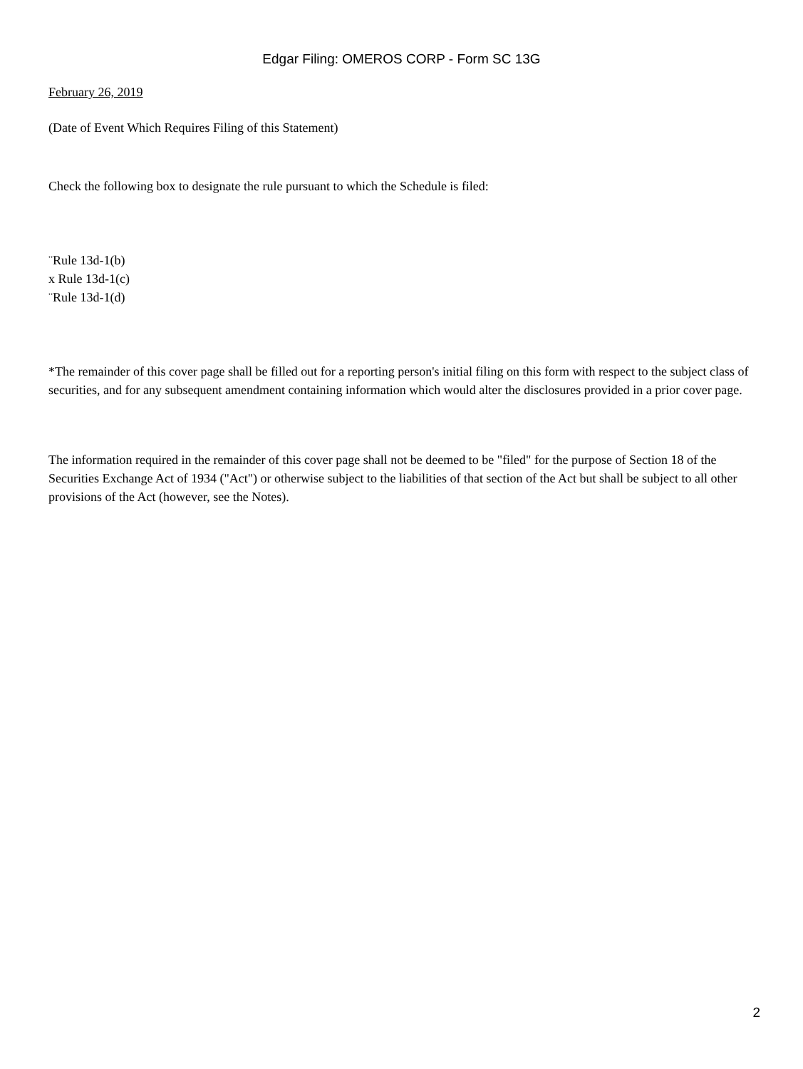Edgar Filing: OMEROS CORP - Form SC 13G
February 26, 2019
(Date of Event Which Requires Filing of this Statement)
Check the following box to designate the rule pursuant to which the Schedule is filed:
¨Rule 13d-1(b)
x Rule 13d-1(c)
¨Rule 13d-1(d)
*The remainder of this cover page shall be filled out for a reporting person's initial filing on this form with respect to the subject class of securities, and for any subsequent amendment containing information which would alter the disclosures provided in a prior cover page.
The information required in the remainder of this cover page shall not be deemed to be "filed" for the purpose of Section 18 of the Securities Exchange Act of 1934 ("Act") or otherwise subject to the liabilities of that section of the Act but shall be subject to all other provisions of the Act (however, see the Notes).
2